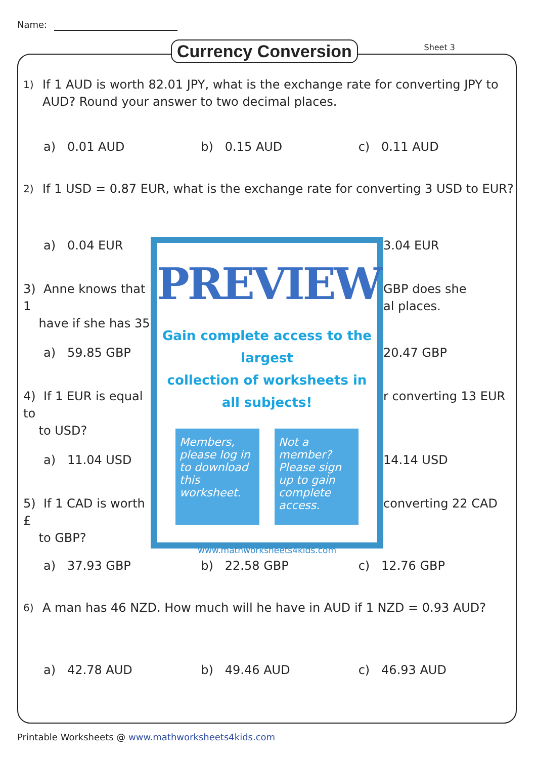Name:
Currency Conversion Sheet 3
1)
If 1 AUD is worth 82.01 JPY, what is the exchange rate for converting JPY to
AUD? Round your answer to two decimal places.
a) 0.01 AUD b) 0.15 AUD c) 0.11 AUD
2)
If 1 USD = 0.87 EUR, what is the exchange rate for converting 3 USD to EUR?
a) 0.04 EUR
3) Anne knows that 1
have if she has 35
a) 59.85 GBP
4) If 1 EUR is equal to
to USD?
a) 11.04 USD
5) If 1 CAD is worth £
to GBP?
PREVIEW
Gain complete access to the largest
collection of worksheets in all subjects!
Members, please log in to download this worksheet.
Not a member? Please sign up to gain complete access.
www.mathworksheets4kids.com
3.04 EUR
GBP does she
al places.
20.47 GBP
r converting 13 EUR
14.14 USD
converting 22 CAD
a) 37.93 GBP b) 22.58 GBP c) 12.76 GBP
6)
A man has 46 NZD. How much will he have in AUD if 1 NZD = 0.93 AUD?
a) 42.78 AUD b) 49.46 AUD c) 46.93 AUD
Printable Worksheets @ www.mathworksheets4kids.com